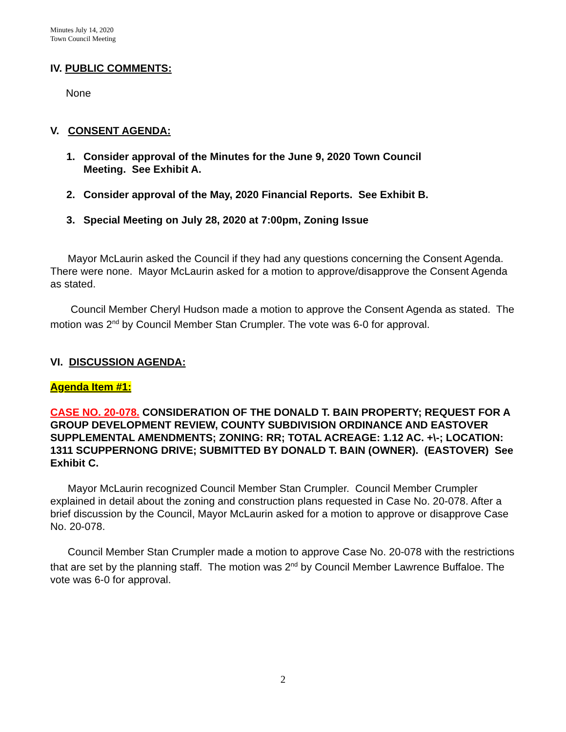Minutes July 14, 2020
Town Council Meeting
IV. PUBLIC COMMENTS:
None
V. CONSENT AGENDA:
1. Consider approval of the Minutes for the June 9, 2020 Town Council
Meeting. See Exhibit A.
2. Consider approval of the May, 2020 Financial Reports. See Exhibit B.
3. Special Meeting on July 28, 2020 at 7:00pm, Zoning Issue
Mayor McLaurin asked the Council if they had any questions concerning the Consent Agenda. There were none. Mayor McLaurin asked for a motion to approve/disapprove the Consent Agenda as stated.
Council Member Cheryl Hudson made a motion to approve the Consent Agenda as stated. The motion was 2<sup>nd</sup> by Council Member Stan Crumpler. The vote was 6-0 for approval.
VI. DISCUSSION AGENDA:
Agenda Item #1:
CASE NO. 20-078. CONSIDERATION OF THE DONALD T. BAIN PROPERTY; REQUEST FOR A GROUP DEVELOPMENT REVIEW, COUNTY SUBDIVISION ORDINANCE AND EASTOVER SUPPLEMENTAL AMENDMENTS; ZONING: RR; TOTAL ACREAGE: 1.12 AC. +\-; LOCATION: 1311 SCUPPERNONG DRIVE; SUBMITTED BY DONALD T. BAIN (OWNER). (EASTOVER) See Exhibit C.
Mayor McLaurin recognized Council Member Stan Crumpler. Council Member Crumpler explained in detail about the zoning and construction plans requested in Case No. 20-078. After a brief discussion by the Council, Mayor McLaurin asked for a motion to approve or disapprove Case No. 20-078.
Council Member Stan Crumpler made a motion to approve Case No. 20-078 with the restrictions that are set by the planning staff. The motion was 2<sup>nd</sup> by Council Member Lawrence Buffaloe. The vote was 6-0 for approval.
2